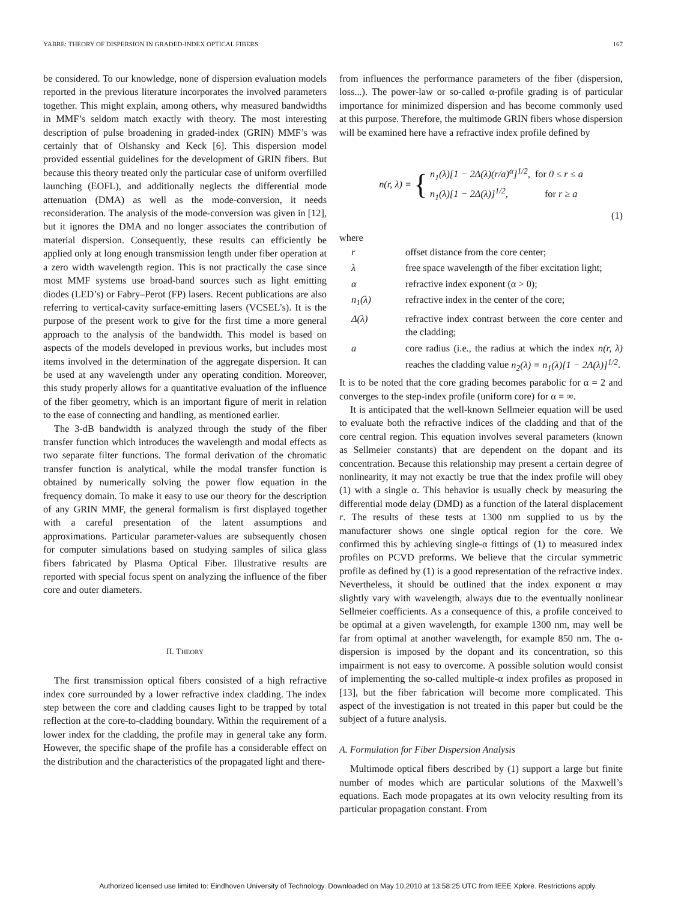YABRE: THEORY OF DISPERSION IN GRADED-INDEX OPTICAL FIBERS 167
be considered. To our knowledge, none of dispersion evaluation models reported in the previous literature incorporates the involved parameters together. This might explain, among others, why measured bandwidths in MMF’s seldom match exactly with theory. The most interesting description of pulse broadening in graded-index (GRIN) MMF’s was certainly that of Olshansky and Keck [6]. This dispersion model provided essential guidelines for the development of GRIN fibers. But because this theory treated only the particular case of uniform overfilled launching (EOFL), and additionally neglects the differential mode attenuation (DMA) as well as the mode-conversion, it needs reconsideration. The analysis of the mode-conversion was given in [12], but it ignores the DMA and no longer associates the contribution of material dispersion. Consequently, these results can efficiently be applied only at long enough transmission length under fiber operation at a zero width wavelength region. This is not practically the case since most MMF systems use broad-band sources such as light emitting diodes (LED’s) or Fabry–Perot (FP) lasers. Recent publications are also referring to vertical-cavity surface-emitting lasers (VCSEL’s). It is the purpose of the present work to give for the first time a more general approach to the analysis of the bandwidth. This model is based on aspects of the models developed in previous works, but includes most items involved in the determination of the aggregate dispersion. It can be used at any wavelength under any operating condition. Moreover, this study properly allows for a quantitative evaluation of the influence of the fiber geometry, which is an important figure of merit in relation to the ease of connecting and handling, as mentioned earlier.
The 3-dB bandwidth is analyzed through the study of the fiber transfer function which introduces the wavelength and modal effects as two separate filter functions. The formal derivation of the chromatic transfer function is analytical, while the modal transfer function is obtained by numerically solving the power flow equation in the frequency domain. To make it easy to use our theory for the description of any GRIN MMF, the general formalism is first displayed together with a careful presentation of the latent assumptions and approximations. Particular parameter-values are subsequently chosen for computer simulations based on studying samples of silica glass fibers fabricated by Plasma Optical Fiber. Illustrative results are reported with special focus spent on analyzing the influence of the fiber core and outer diameters.
II. THEORY
The first transmission optical fibers consisted of a high refractive index core surrounded by a lower refractive index cladding. The index step between the core and cladding causes light to be trapped by total reflection at the core-to-cladding boundary. Within the requirement of a lower index for the cladding, the profile may in general take any form. However, the specific shape of the profile has a considerable effect on the distribution and the characteristics of the propagated light and there-
from influences the performance parameters of the fiber (dispersion, loss...). The power-law or so-called α-profile grading is of particular importance for minimized dispersion and has become commonly used at this purpose. Therefore, the multimode GRIN fibers whose dispersion will be examined here have a refractive index profile defined by
n(r, λ) = { n<sub>1</sub>(λ)[1 − 2Δ(λ)(r/a)<sup>α</sup>]<sup>1/2</sup>, for 0 ≤ r ≤ a
n<sub>1</sub>(λ)[1 − 2Δ(λ)]<sup>1/2</sup>, for r ≥ a
(1)
where
| r | offset distance from the core center; |
| λ | free space wavelength of the fiber excitation light; |
| α | refractive index exponent (α > 0); |
| n<sub>1</sub>(λ) | refractive index in the center of the core; |
| Δ(λ) | refractive index contrast between the core center and the cladding; |
| a | core radius (i.e., the radius at which the index n(r, λ) reaches the cladding value n<sub>2</sub>(λ) = n<sub>1</sub>(λ)[1 − 2Δ(λ)]<sup>1/2</sup> . |
It is to be noted that the core grading becomes parabolic for α = 2 and converges to the step-index profile (uniform core) for α = ∞.
It is anticipated that the well-known Sellmeier equation will be used to evaluate both the refractive indices of the cladding and that of the core central region. This equation involves several parameters (known as Sellmeier constants) that are dependent on the dopant and its concentration. Because this relationship may present a certain degree of nonlinearity, it may not exactly be true that the index profile will obey (1) with a single α. This behavior is usually check by measuring the differential mode delay (DMD) as a function of the lateral displacement r. The results of these tests at 1300 nm supplied to us by the manufacturer shows one single optical region for the core. We confirmed this by achieving single-α fittings of (1) to measured index profiles on PCVD preforms. We believe that the circular symmetric profile as defined by (1) is a good representation of the refractive index. Nevertheless, it should be outlined that the index exponent α may slightly vary with wavelength, always due to the eventually nonlinear Sellmeier coefficients. As a consequence of this, a profile conceived to be optimal at a given wavelength, for example 1300 nm, may well be far from optimal at another wavelength, for example 850 nm. The α-dispersion is imposed by the dopant and its concentration, so this impairment is not easy to overcome. A possible solution would consist of implementing the so-called multiple-α index profiles as proposed in [13], but the fiber fabrication will become more complicated. This aspect of the investigation is not treated in this paper but could be the subject of a future analysis.
A. Formulation for Fiber Dispersion Analysis
Multimode optical fibers described by (1) support a large but finite number of modes which are particular solutions of the Maxwell’s equations. Each mode propagates at its own velocity resulting from its particular propagation constant. From
Authorized licensed use limited to: Eindhoven University of Technology. Downloaded on May 10,2010 at 13:58:25 UTC from IEEE Xplore. Restrictions apply.